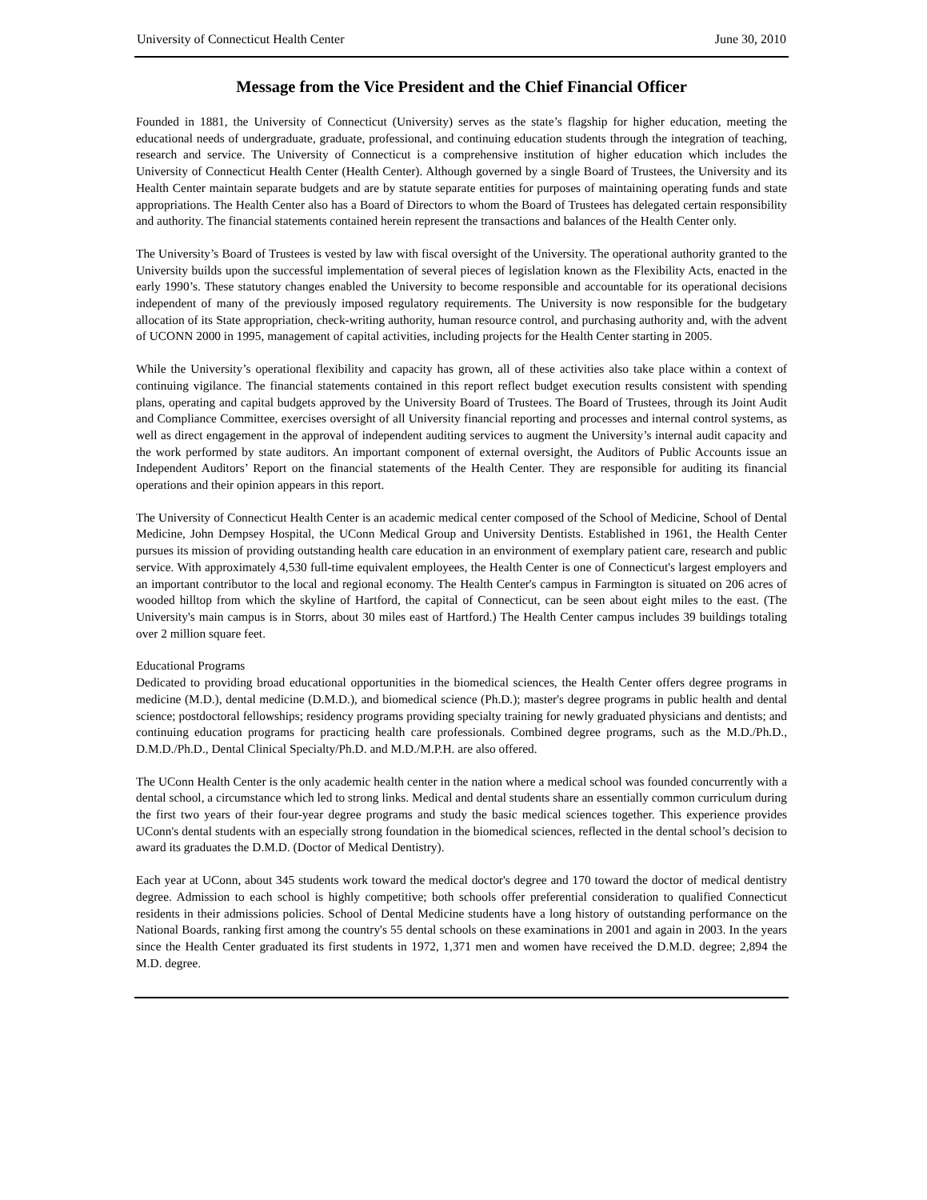University of Connecticut Health Center June 30, 2010
Message from the Vice President and the Chief Financial Officer
Founded in 1881, the University of Connecticut (University) serves as the state’s flagship for higher education, meeting the educational needs of undergraduate, graduate, professional, and continuing education students through the integration of teaching, research and service. The University of Connecticut is a comprehensive institution of higher education which includes the University of Connecticut Health Center (Health Center). Although governed by a single Board of Trustees, the University and its Health Center maintain separate budgets and are by statute separate entities for purposes of maintaining operating funds and state appropriations. The Health Center also has a Board of Directors to whom the Board of Trustees has delegated certain responsibility and authority. The financial statements contained herein represent the transactions and balances of the Health Center only.
The University’s Board of Trustees is vested by law with fiscal oversight of the University. The operational authority granted to the University builds upon the successful implementation of several pieces of legislation known as the Flexibility Acts, enacted in the early 1990’s. These statutory changes enabled the University to become responsible and accountable for its operational decisions independent of many of the previously imposed regulatory requirements. The University is now responsible for the budgetary allocation of its State appropriation, check-writing authority, human resource control, and purchasing authority and, with the advent of UCONN 2000 in 1995, management of capital activities, including projects for the Health Center starting in 2005.
While the University’s operational flexibility and capacity has grown, all of these activities also take place within a context of continuing vigilance. The financial statements contained in this report reflect budget execution results consistent with spending plans, operating and capital budgets approved by the University Board of Trustees. The Board of Trustees, through its Joint Audit and Compliance Committee, exercises oversight of all University financial reporting and processes and internal control systems, as well as direct engagement in the approval of independent auditing services to augment the University’s internal audit capacity and the work performed by state auditors. An important component of external oversight, the Auditors of Public Accounts issue an Independent Auditors’ Report on the financial statements of the Health Center. They are responsible for auditing its financial operations and their opinion appears in this report.
The University of Connecticut Health Center is an academic medical center composed of the School of Medicine, School of Dental Medicine, John Dempsey Hospital, the UConn Medical Group and University Dentists. Established in 1961, the Health Center pursues its mission of providing outstanding health care education in an environment of exemplary patient care, research and public service. With approximately 4,530 full-time equivalent employees, the Health Center is one of Connecticut's largest employers and an important contributor to the local and regional economy. The Health Center's campus in Farmington is situated on 206 acres of wooded hilltop from which the skyline of Hartford, the capital of Connecticut, can be seen about eight miles to the east. (The University's main campus is in Storrs, about 30 miles east of Hartford.) The Health Center campus includes 39 buildings totaling over 2 million square feet.
Educational Programs
Dedicated to providing broad educational opportunities in the biomedical sciences, the Health Center offers degree programs in medicine (M.D.), dental medicine (D.M.D.), and biomedical science (Ph.D.); master's degree programs in public health and dental science; postdoctoral fellowships; residency programs providing specialty training for newly graduated physicians and dentists; and continuing education programs for practicing health care professionals. Combined degree programs, such as the M.D./Ph.D., D.M.D./Ph.D., Dental Clinical Specialty/Ph.D. and M.D./M.P.H. are also offered.
The UConn Health Center is the only academic health center in the nation where a medical school was founded concurrently with a dental school, a circumstance which led to strong links. Medical and dental students share an essentially common curriculum during the first two years of their four-year degree programs and study the basic medical sciences together. This experience provides UConn's dental students with an especially strong foundation in the biomedical sciences, reflected in the dental school’s decision to award its graduates the D.M.D. (Doctor of Medical Dentistry).
Each year at UConn, about 345 students work toward the medical doctor's degree and 170 toward the doctor of medical dentistry degree. Admission to each school is highly competitive; both schools offer preferential consideration to qualified Connecticut residents in their admissions policies. School of Dental Medicine students have a long history of outstanding performance on the National Boards, ranking first among the country's 55 dental schools on these examinations in 2001 and again in 2003. In the years since the Health Center graduated its first students in 1972, 1,371 men and women have received the D.M.D. degree; 2,894 the M.D. degree.